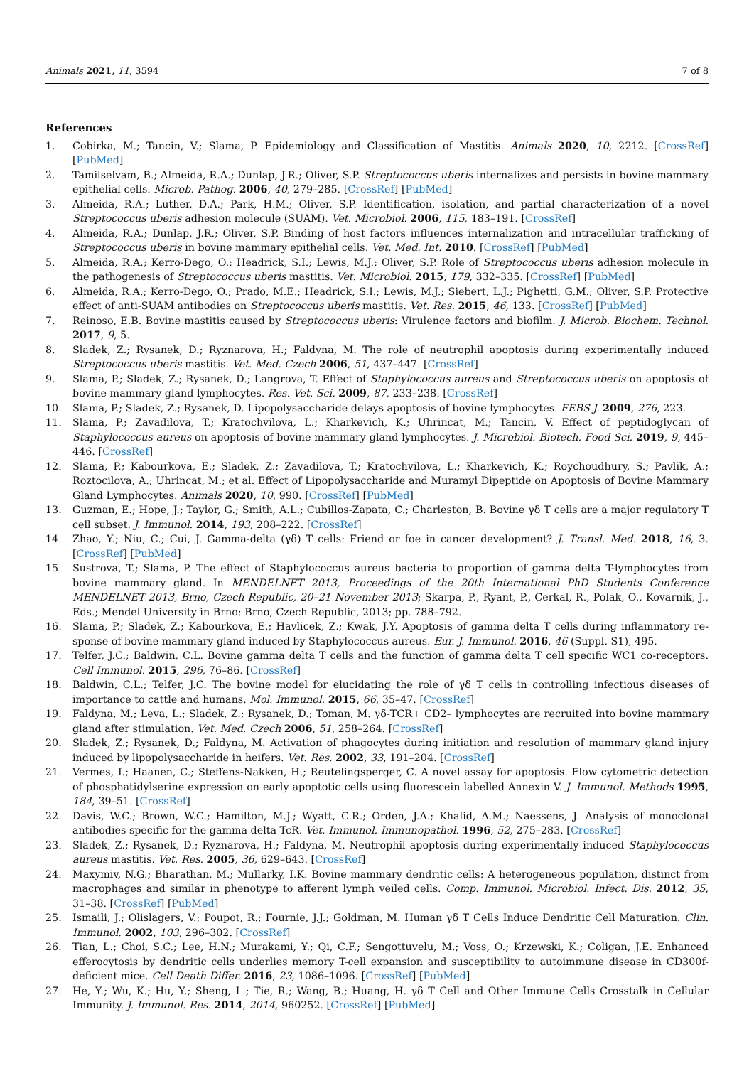Animals 2021, 11, 3594 7 of 8
References
1. Cobirka, M.; Tancin, V.; Slama, P. Epidemiology and Classification of Mastitis. Animals 2020, 10, 2212. [CrossRef] [PubMed]
2. Tamilselvam, B.; Almeida, R.A.; Dunlap, J.R.; Oliver, S.P. Streptococcus uberis internalizes and persists in bovine mammary epithelial cells. Microb. Pathog. 2006, 40, 279–285. [CrossRef] [PubMed]
3. Almeida, R.A.; Luther, D.A.; Park, H.M.; Oliver, S.P. Identification, isolation, and partial characterization of a novel Streptococcus uberis adhesion molecule (SUAM). Vet. Microbiol. 2006, 115, 183–191. [CrossRef]
4. Almeida, R.A.; Dunlap, J.R.; Oliver, S.P. Binding of host factors influences internalization and intracellular trafficking of Streptococcus uberis in bovine mammary epithelial cells. Vet. Med. Int. 2010. [CrossRef] [PubMed]
5. Almeida, R.A.; Kerro-Dego, O.; Headrick, S.I.; Lewis, M.J.; Oliver, S.P. Role of Streptococcus uberis adhesion molecule in the pathogenesis of Streptococcus uberis mastitis. Vet. Microbiol. 2015, 179, 332–335. [CrossRef] [PubMed]
6. Almeida, R.A.; Kerro-Dego, O.; Prado, M.E.; Headrick, S.I.; Lewis, M.J.; Siebert, L.J.; Pighetti, G.M.; Oliver, S.P. Protective effect of anti-SUAM antibodies on Streptococcus uberis mastitis. Vet. Res. 2015, 46, 133. [CrossRef] [PubMed]
7. Reinoso, E.B. Bovine mastitis caused by Streptococcus uberis: Virulence factors and biofilm. J. Microb. Biochem. Technol. 2017, 9, 5.
8. Sladek, Z.; Rysanek, D.; Ryznarova, H.; Faldyna, M. The role of neutrophil apoptosis during experimentally induced Streptococcus uberis mastitis. Vet. Med. Czech 2006, 51, 437–447. [CrossRef]
9. Slama, P.; Sladek, Z.; Rysanek, D.; Langrova, T. Effect of Staphylococcus aureus and Streptococcus uberis on apoptosis of bovine mammary gland lymphocytes. Res. Vet. Sci. 2009, 87, 233–238. [CrossRef]
10. Slama, P.; Sladek, Z.; Rysanek, D. Lipopolysaccharide delays apoptosis of bovine lymphocytes. FEBS J. 2009, 276, 223.
11. Slama, P.; Zavadilova, T.; Kratochvilova, L.; Kharkevich, K.; Uhrincat, M.; Tancin, V. Effect of peptidoglycan of Staphylococcus aureus on apoptosis of bovine mammary gland lymphocytes. J. Microbiol. Biotech. Food Sci. 2019, 9, 445–446. [CrossRef]
12. Slama, P.; Kabourkova, E.; Sladek, Z.; Zavadilova, T.; Kratochvilova, L.; Kharkevich, K.; Roychoudhury, S.; Pavlik, A.; Roztocilova, A.; Uhrincat, M.; et al. Effect of Lipopolysaccharide and Muramyl Dipeptide on Apoptosis of Bovine Mammary Gland Lymphocytes. Animals 2020, 10, 990. [CrossRef] [PubMed]
13. Guzman, E.; Hope, J.; Taylor, G.; Smith, A.L.; Cubillos-Zapata, C.; Charleston, B. Bovine γδ T cells are a major regulatory T cell subset. J. Immunol. 2014, 193, 208–222. [CrossRef]
14. Zhao, Y.; Niu, C.; Cui, J. Gamma-delta (γδ) T cells: Friend or foe in cancer development? J. Transl. Med. 2018, 16, 3. [CrossRef] [PubMed]
15. Sustrova, T.; Slama, P. The effect of Staphylococcus aureus bacteria to proportion of gamma delta T-lymphocytes from bovine mammary gland. In MENDELNET 2013, Proceedings of the 20th International PhD Students Conference MENDELNET 2013, Brno, Czech Republic, 20–21 November 2013; Skarpa, P., Ryant, P., Cerkal, R., Polak, O., Kovarnik, J., Eds.; Mendel University in Brno: Brno, Czech Republic, 2013; pp. 788–792.
16. Slama, P.; Sladek, Z.; Kabourkova, E.; Havlicek, Z.; Kwak, J.Y. Apoptosis of gamma delta T cells during inflammatory re-sponse of bovine mammary gland induced by Staphylococcus aureus. Eur. J. Immunol. 2016, 46 (Suppl. S1), 495.
17. Telfer, J.C.; Baldwin, C.L. Bovine gamma delta T cells and the function of gamma delta T cell specific WC1 co-receptors. Cell Immunol. 2015, 296, 76–86. [CrossRef]
18. Baldwin, C.L.; Telfer, J.C. The bovine model for elucidating the role of γδ T cells in controlling infectious diseases of importance to cattle and humans. Mol. Immunol. 2015, 66, 35–47. [CrossRef]
19. Faldyna, M.; Leva, L.; Sladek, Z.; Rysanek, D.; Toman, M. γδ-TCR+ CD2– lymphocytes are recruited into bovine mammary gland after stimulation. Vet. Med. Czech 2006, 51, 258–264. [CrossRef]
20. Sladek, Z.; Rysanek, D.; Faldyna, M. Activation of phagocytes during initiation and resolution of mammary gland injury induced by lipopolysaccharide in heifers. Vet. Res. 2002, 33, 191–204. [CrossRef]
21. Vermes, I.; Haanen, C.; Steffens-Nakken, H.; Reutelingsperger, C. A novel assay for apoptosis. Flow cytometric detection of phosphatidylserine expression on early apoptotic cells using fluorescein labelled Annexin V. J. Immunol. Methods 1995, 184, 39–51. [CrossRef]
22. Davis, W.C.; Brown, W.C.; Hamilton, M.J.; Wyatt, C.R.; Orden, J.A.; Khalid, A.M.; Naessens, J. Analysis of monoclonal antibodies specific for the gamma delta TcR. Vet. Immunol. Immunopathol. 1996, 52, 275–283. [CrossRef]
23. Sladek, Z.; Rysanek, D.; Ryznarova, H.; Faldyna, M. Neutrophil apoptosis during experimentally induced Staphylococcus aureus mastitis. Vet. Res. 2005, 36, 629–643. [CrossRef]
24. Maxymiv, N.G.; Bharathan, M.; Mullarky, I.K. Bovine mammary dendritic cells: A heterogeneous population, distinct from macrophages and similar in phenotype to afferent lymph veiled cells. Comp. Immunol. Microbiol. Infect. Dis. 2012, 35, 31–38. [CrossRef] [PubMed]
25. Ismaili, J.; Olislagers, V.; Poupot, R.; Fournie, J.J.; Goldman, M. Human γδ T Cells Induce Dendritic Cell Maturation. Clin. Immunol. 2002, 103, 296–302. [CrossRef]
26. Tian, L.; Choi, S.C.; Lee, H.N.; Murakami, Y.; Qi, C.F.; Sengottuvelu, M.; Voss, O.; Krzewski, K.; Coligan, J.E. Enhanced efferocytosis by dendritic cells underlies memory T-cell expansion and susceptibility to autoimmune disease in CD300f-deficient mice. Cell Death Differ. 2016, 23, 1086–1096. [CrossRef] [PubMed]
27. He, Y.; Wu, K.; Hu, Y.; Sheng, L.; Tie, R.; Wang, B.; Huang, H. γδ T Cell and Other Immune Cells Crosstalk in Cellular Immunity. J. Immunol. Res. 2014, 2014, 960252. [CrossRef] [PubMed]